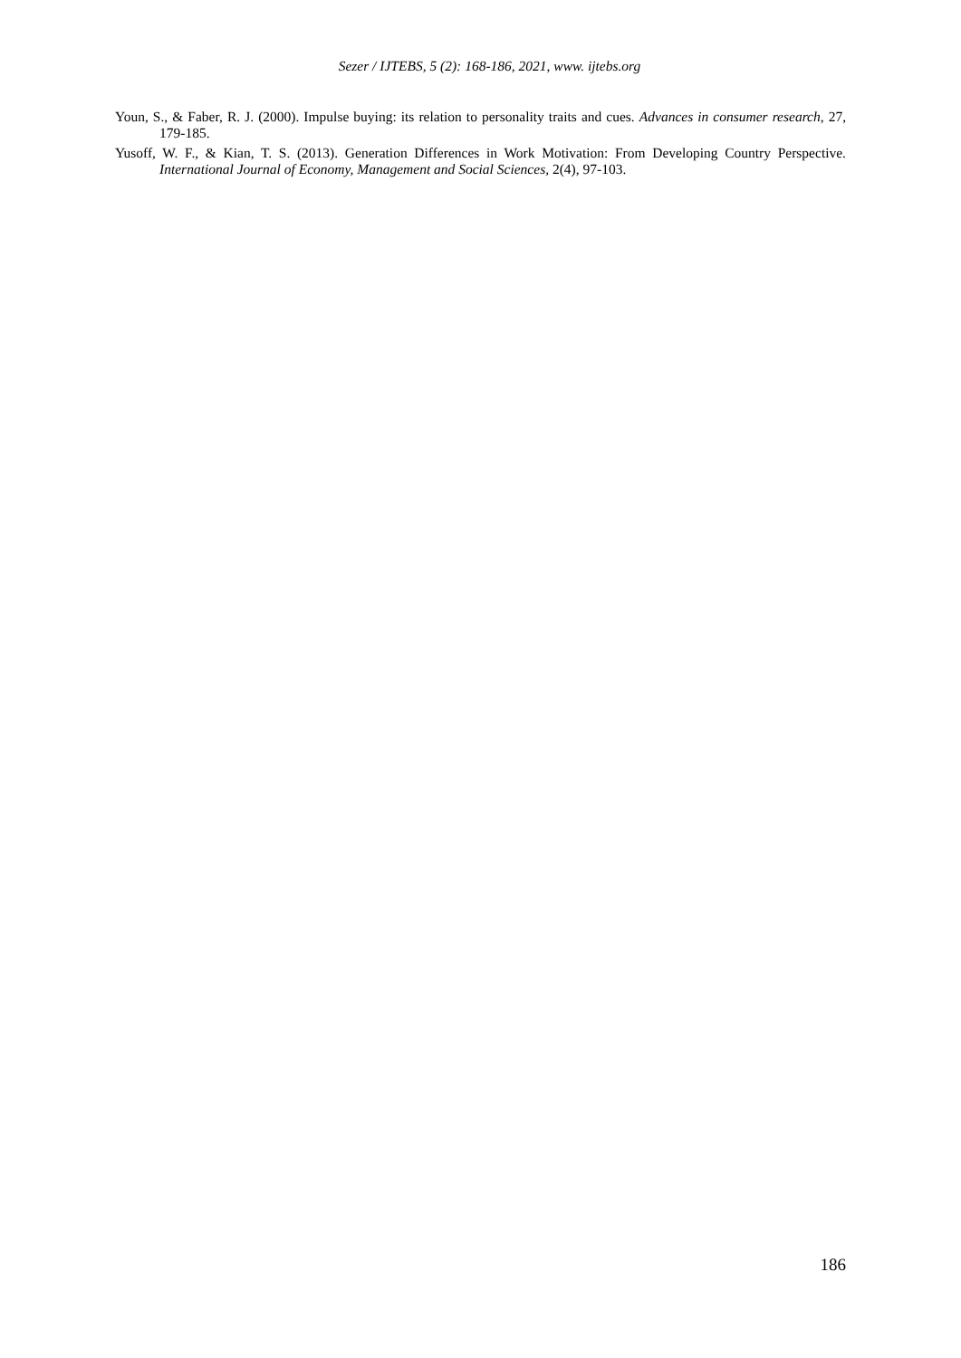Sezer / IJTEBS, 5 (2): 168-186, 2021, www. ijtebs.org
Youn, S., & Faber, R. J. (2000). Impulse buying: its relation to personality traits and cues. Advances in consumer research, 27, 179-185.
Yusoff, W. F., & Kian, T. S. (2013). Generation Differences in Work Motivation: From Developing Country Perspective. International Journal of Economy, Management and Social Sciences, 2(4), 97-103.
186